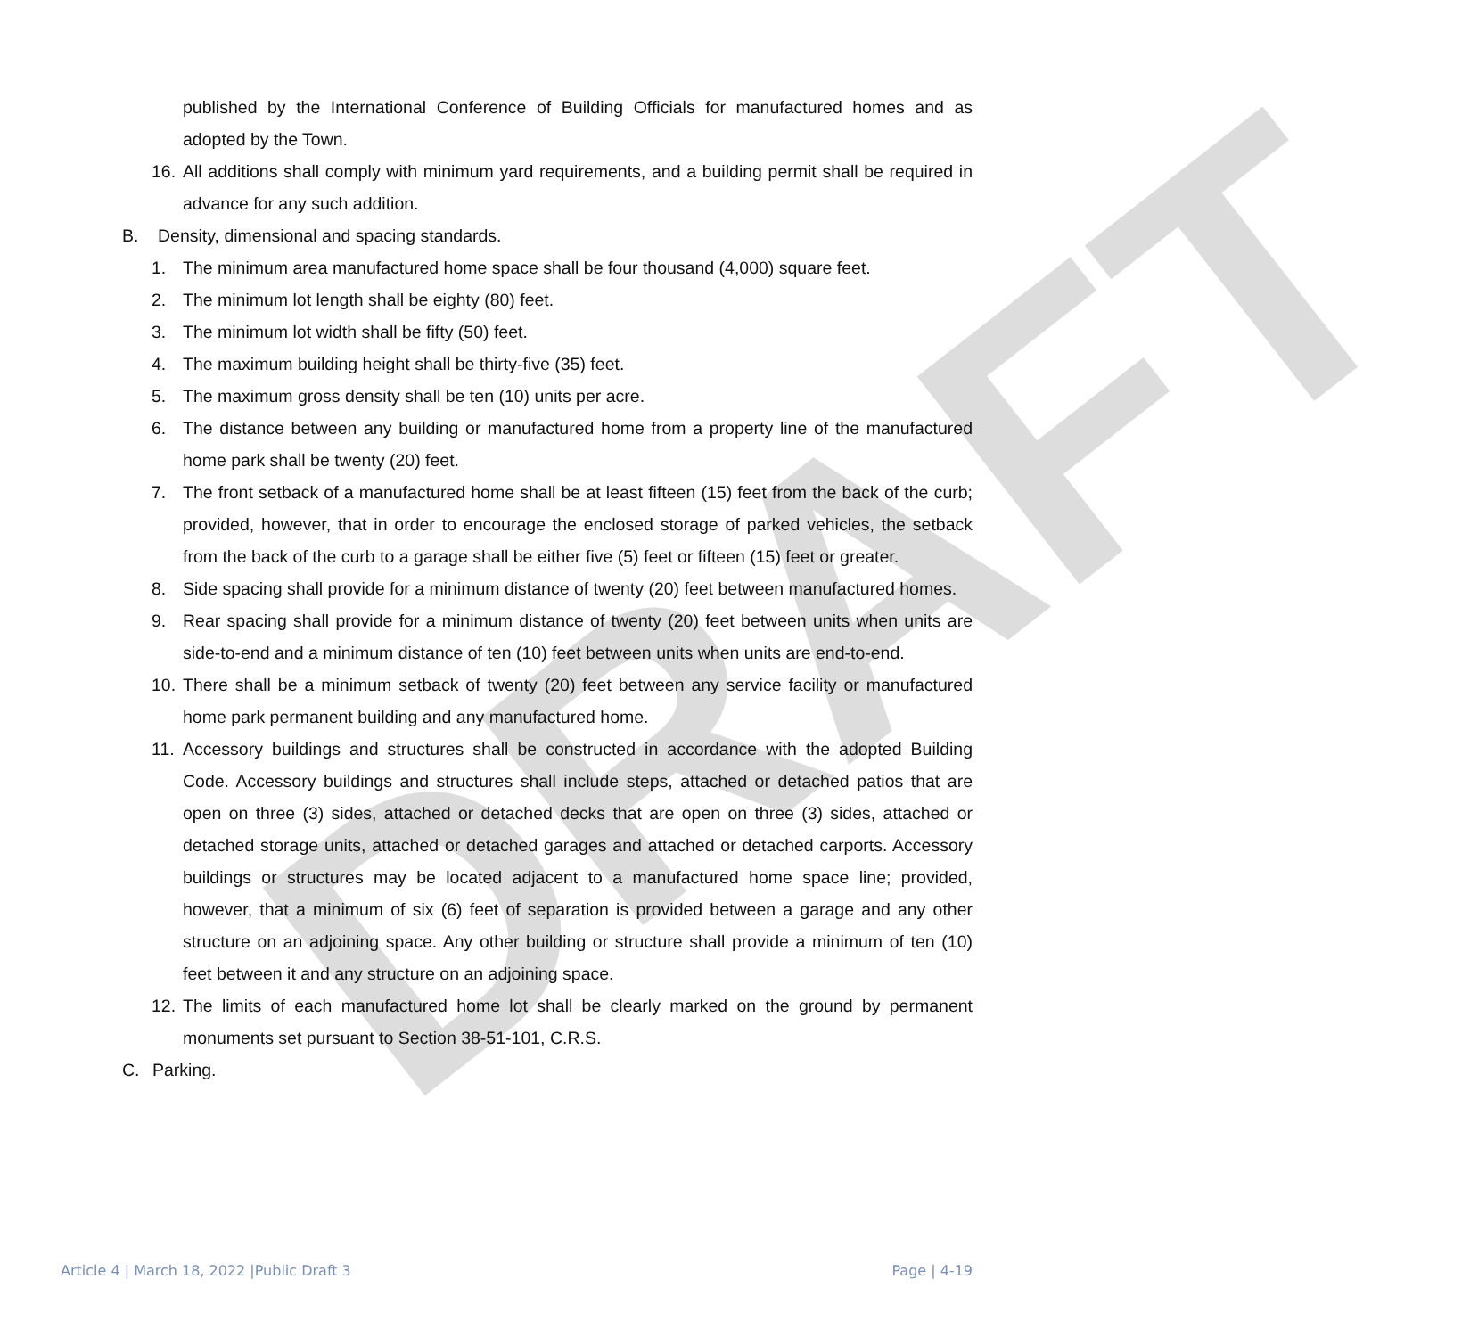DRAFT
published by the International Conference of Building Officials for manufactured homes and as adopted by the Town.
16. All additions shall comply with minimum yard requirements, and a building permit shall be required in advance for any such addition.
B. Density, dimensional and spacing standards.
1. The minimum area manufactured home space shall be four thousand (4,000) square feet.
2. The minimum lot length shall be eighty (80) feet.
3. The minimum lot width shall be fifty (50) feet.
4. The maximum building height shall be thirty-five (35) feet.
5. The maximum gross density shall be ten (10) units per acre.
6. The distance between any building or manufactured home from a property line of the manufactured home park shall be twenty (20) feet.
7. The front setback of a manufactured home shall be at least fifteen (15) feet from the back of the curb; provided, however, that in order to encourage the enclosed storage of parked vehicles, the setback from the back of the curb to a garage shall be either five (5) feet or fifteen (15) feet or greater.
8. Side spacing shall provide for a minimum distance of twenty (20) feet between manufactured homes.
9. Rear spacing shall provide for a minimum distance of twenty (20) feet between units when units are side-to-end and a minimum distance of ten (10) feet between units when units are end-to-end.
10. There shall be a minimum setback of twenty (20) feet between any service facility or manufactured home park permanent building and any manufactured home.
11. Accessory buildings and structures shall be constructed in accordance with the adopted Building Code. Accessory buildings and structures shall include steps, attached or detached patios that are open on three (3) sides, attached or detached decks that are open on three (3) sides, attached or detached storage units, attached or detached garages and attached or detached carports. Accessory buildings or structures may be located adjacent to a manufactured home space line; provided, however, that a minimum of six (6) feet of separation is provided between a garage and any other structure on an adjoining space. Any other building or structure shall provide a minimum of ten (10) feet between it and any structure on an adjoining space.
12. The limits of each manufactured home lot shall be clearly marked on the ground by permanent monuments set pursuant to Section 38-51-101, C.R.S.
C. Parking.
Article 4 | March 18, 2022 |Public Draft 3 Page | 4-19